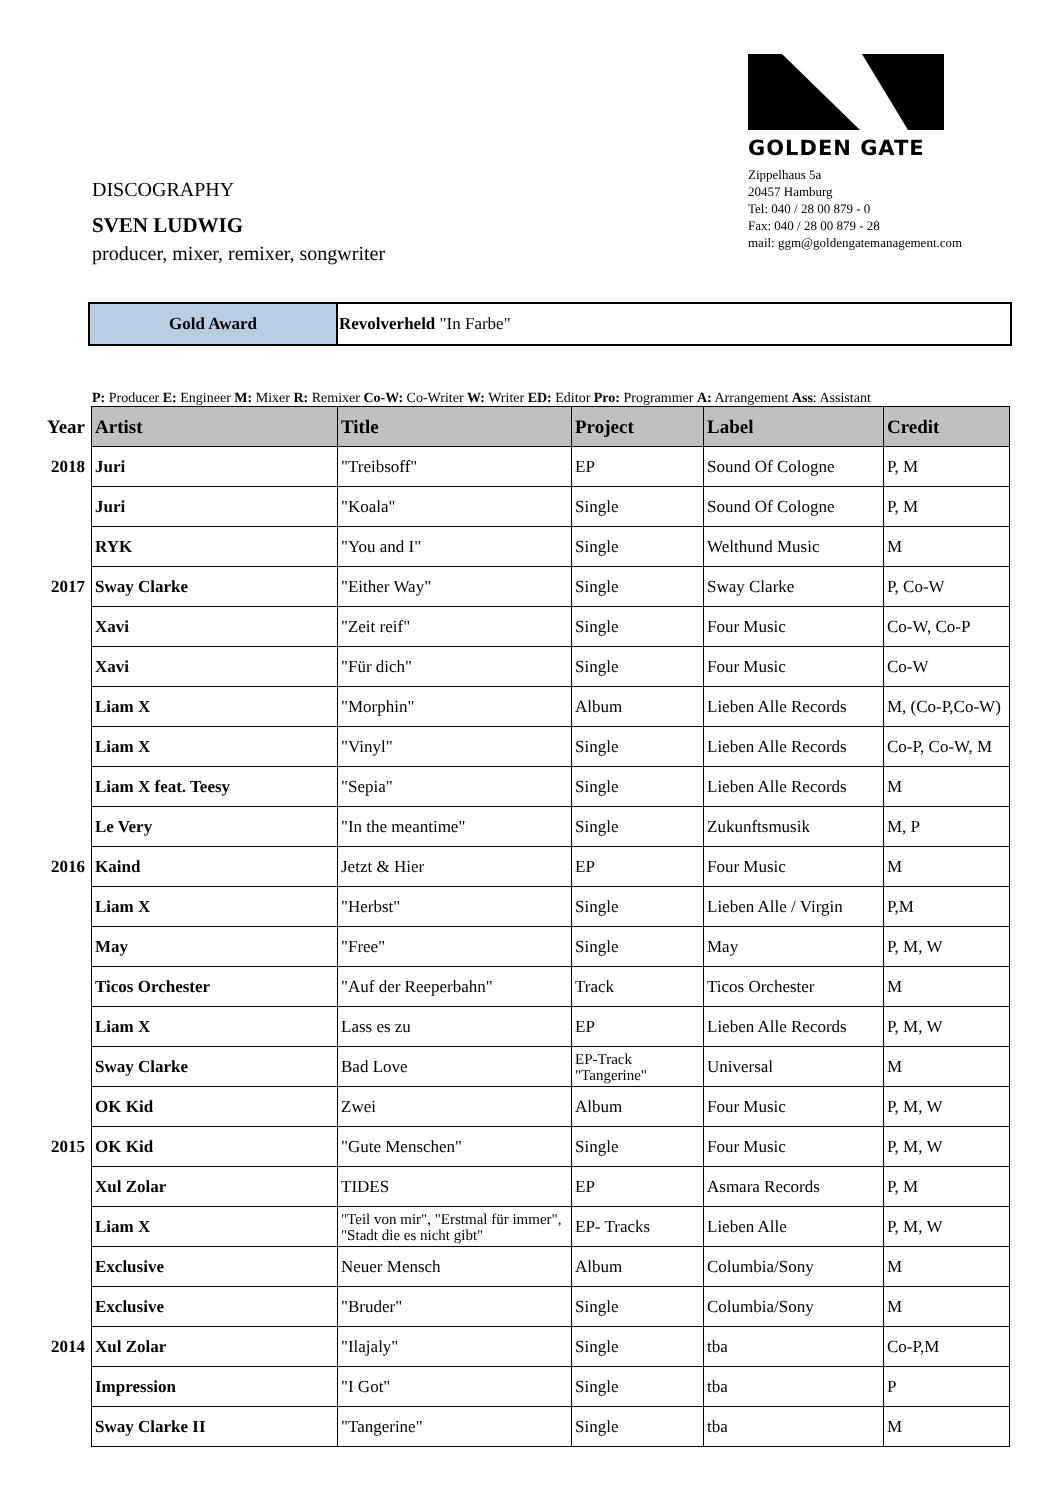DISCOGRAPHY
SVEN LUDWIG
producer, mixer, remixer, songwriter
GOLDEN GATE
Zippelhaus 5a
20457 Hamburg
Tel: 040 / 28 00 879 - 0
Fax: 040 / 28 00 879 - 28
mail: ggm@goldengatemanagement.com
| Gold Award | Revolverheld "In Farbe" |
P: Producer E: Engineer M: Mixer R: Remixer Co-W: Co-Writer W: Writer ED: Editor Pro: Programmer A: Arrangement Ass: Assistant
| Year | Artist | Title | Project | Label | Credit |
| --- | --- | --- | --- | --- | --- |
| 2018 | Juri | "Treibsoff" | EP | Sound Of Cologne | P, M |
| | Juri | "Koala" | Single | Sound Of Cologne | P, M |
| | RYK | "You and I" | Single | Welthund Music | M |
| 2017 | Sway Clarke | "Either Way" | Single | Sway Clarke | P, Co-W |
| | Xavi | "Zeit reif" | Single | Four Music | Co-W, Co-P |
| | Xavi | "Für dich" | Single | Four Music | Co-W |
| | Liam X | "Morphin" | Album | Lieben Alle Records | M, (Co-P,Co-W) |
| | Liam X | "Vinyl" | Single | Lieben Alle Records | Co-P, Co-W, M |
| | Liam X feat. Teesy | "Sepia" | Single | Lieben Alle Records | M |
| | Le Very | "In the meantime" | Single | Zukunftsmusik | M, P |
| 2016 | Kaind | Jetzt & Hier | EP | Four Music | M |
| | Liam X | "Herbst" | Single | Lieben Alle / Virgin | P,M |
| | May | "Free" | Single | May | P, M, W |
| | Ticos Orchester | "Auf der Reeperbahn" | Track | Ticos Orchester | M |
| | Liam X | Lass es zu | EP | Lieben Alle Records | P, M, W |
| | Sway Clarke | Bad Love | EP-Track "Tangerine" | Universal | M |
| | OK Kid | Zwei | Album | Four Music | P, M, W |
| 2015 | OK Kid | "Gute Menschen" | Single | Four Music | P, M, W |
| | Xul Zolar | TIDES | EP | Asmara Records | P, M |
| | Liam X | "Teil von mir", "Erstmal für immer", "Stadt die es nicht gibt" | EP- Tracks | Lieben Alle | P, M, W |
| | Exclusive | Neuer Mensch | Album | Columbia/Sony | M |
| | Exclusive | "Bruder" | Single | Columbia/Sony | M |
| 2014 | Xul Zolar | "Ilajaly" | Single | tba | Co-P,M |
| | Impression | "I Got" | Single | tba | P |
| | Sway Clarke II | "Tangerine" | Single | tba | M |